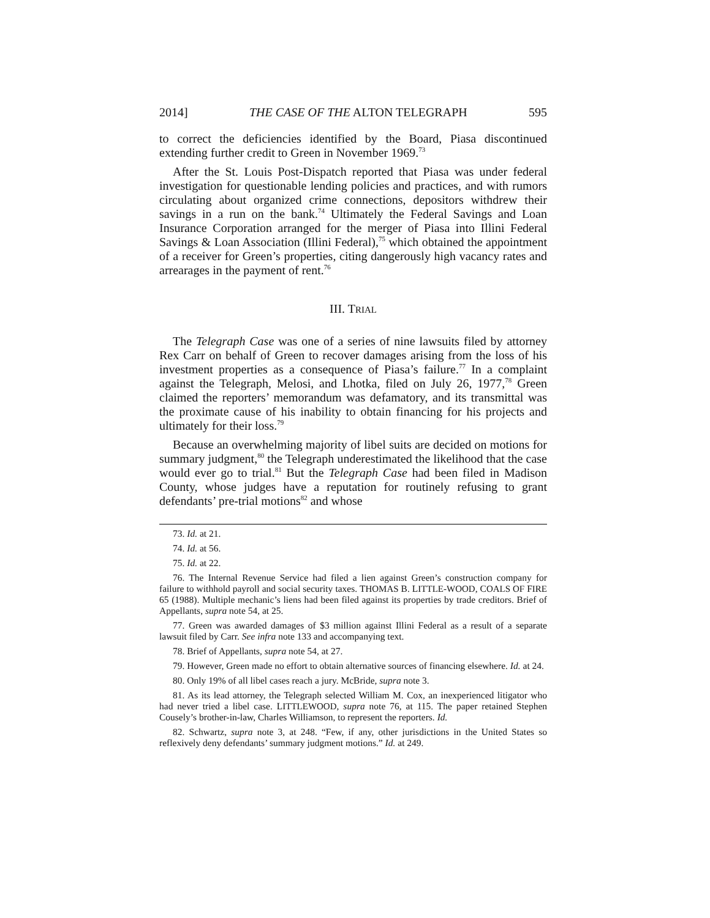2014] THE CASE OF THE ALTON TELEGRAPH 595
to correct the deficiencies identified by the Board, Piasa discontinued extending further credit to Green in November 1969.<sup>73</sup>
After the St. Louis Post-Dispatch reported that Piasa was under federal investigation for questionable lending policies and practices, and with rumors circulating about organized crime connections, depositors withdrew their savings in a run on the bank.<sup>74</sup> Ultimately the Federal Savings and Loan Insurance Corporation arranged for the merger of Piasa into Illini Federal Savings & Loan Association (Illini Federal),<sup>75</sup> which obtained the appointment of a receiver for Green’s properties, citing dangerously high vacancy rates and arrearages in the payment of rent.<sup>76</sup>
III. TRIAL
The Telegraph Case was one of a series of nine lawsuits filed by attorney Rex Carr on behalf of Green to recover damages arising from the loss of his investment properties as a consequence of Piasa’s failure.<sup>77</sup> In a complaint against the Telegraph, Melosi, and Lhotka, filed on July 26, 1977,<sup>78</sup> Green claimed the reporters’ memorandum was defamatory, and its transmittal was the proximate cause of his inability to obtain financing for his projects and ultimately for their loss.<sup>79</sup>
Because an overwhelming majority of libel suits are decided on motions for summary judgment,<sup>80</sup> the Telegraph underestimated the likelihood that the case would ever go to trial.<sup>81</sup> But the Telegraph Case had been filed in Madison County, whose judges have a reputation for routinely refusing to grant defendants’ pre-trial motions<sup>82</sup> and whose
73. Id. at 21.
74. Id. at 56.
75. Id. at 22.
76. The Internal Revenue Service had filed a lien against Green’s construction company for failure to withhold payroll and social security taxes. THOMAS B. LITTLE-WOOD, COALS OF FIRE 65 (1988). Multiple mechanic’s liens had been filed against its properties by trade creditors. Brief of Appellants, supra note 54, at 25.
77. Green was awarded damages of $3 million against Illini Federal as a result of a separate lawsuit filed by Carr. See infra note 133 and accompanying text.
78. Brief of Appellants, supra note 54, at 27.
79. However, Green made no effort to obtain alternative sources of financing elsewhere. Id. at 24.
80. Only 19% of all libel cases reach a jury. McBride, supra note 3.
81. As its lead attorney, the Telegraph selected William M. Cox, an inexperienced litigator who had never tried a libel case. LITTLEWOOD, supra note 76, at 115. The paper retained Stephen Cousely’s brother-in-law, Charles Williamson, to represent the reporters. Id.
82. Schwartz, supra note 3, at 248. “Few, if any, other jurisdictions in the United States so reflexively deny defendants’ summary judgment motions.” Id. at 249.